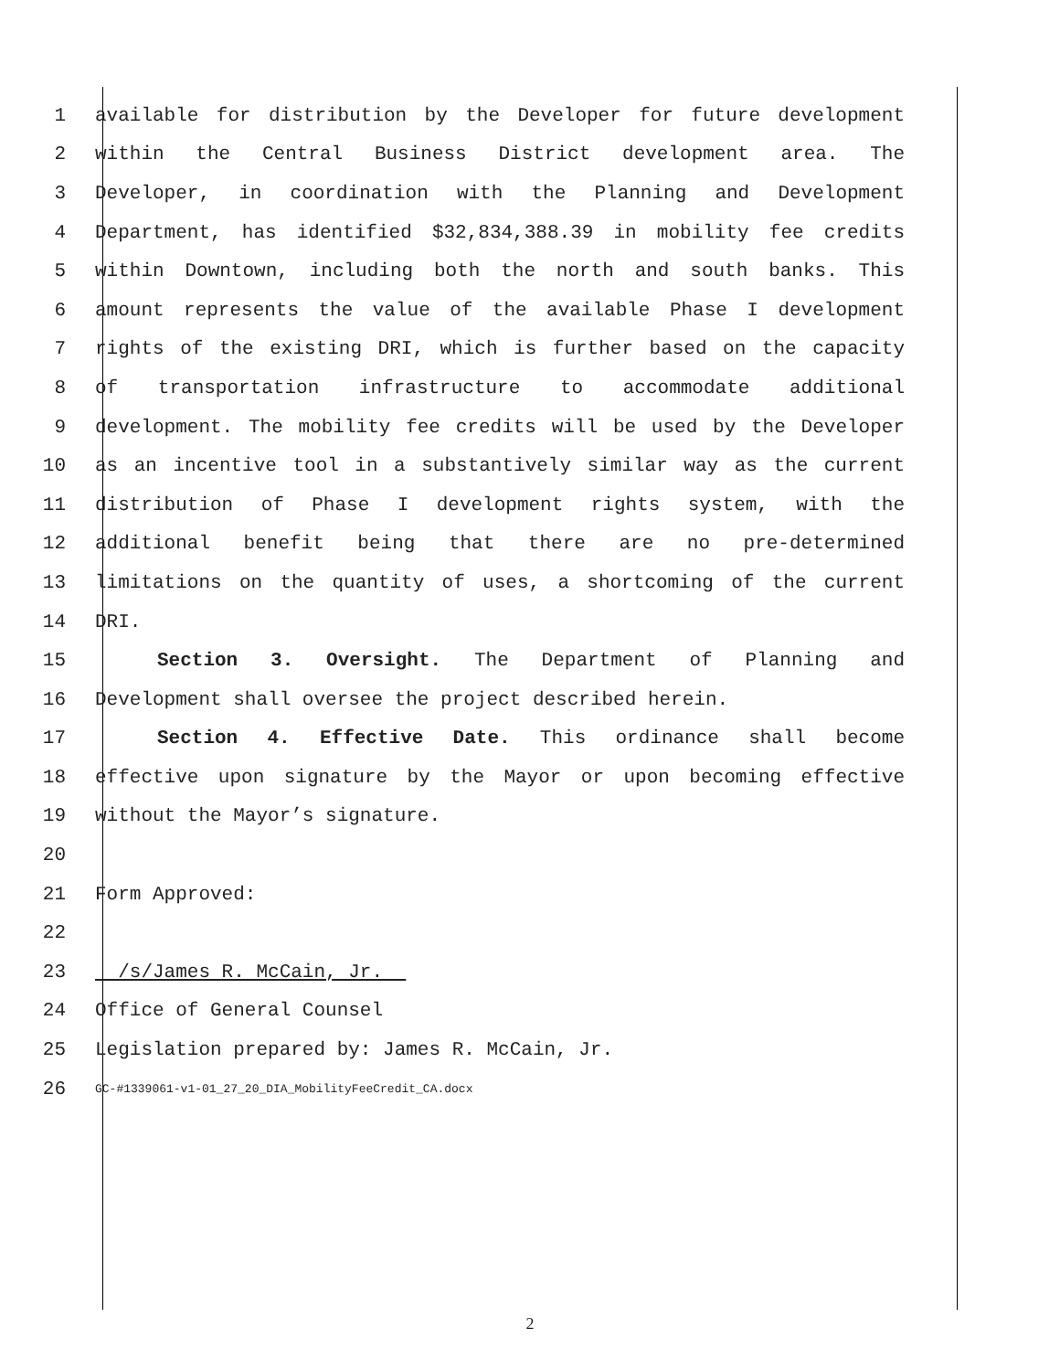1 available for distribution by the Developer for future development
2 within the Central Business District development area. The
3 Developer, in coordination with the Planning and Development
4 Department, has identified $32,834,388.39 in mobility fee credits
5 within Downtown, including both the north and south banks. This
6 amount represents the value of the available Phase I development
7 rights of the existing DRI, which is further based on the capacity
8 of transportation infrastructure to accommodate additional
9 development. The mobility fee credits will be used by the Developer
10 as an incentive tool in a substantively similar way as the current
11 distribution of Phase I development rights system, with the
12 additional benefit being that there are no pre-determined
13 limitations on the quantity of uses, a shortcoming of the current
14 DRI.
15 Section 3. Oversight. The Department of Planning and
16 Development shall oversee the project described herein.
17 Section 4. Effective Date. This ordinance shall become
18 effective upon signature by the Mayor or upon becoming effective
19 without the Mayor’s signature.
20
21 Form Approved:
22
23 /s/James R. McCain, Jr.
24 Office of General Counsel
25 Legislation prepared by: James R. McCain, Jr.
26 GC-#1339061-v1-01_27_20_DIA_MobilityFeeCredit_CA.docx
2